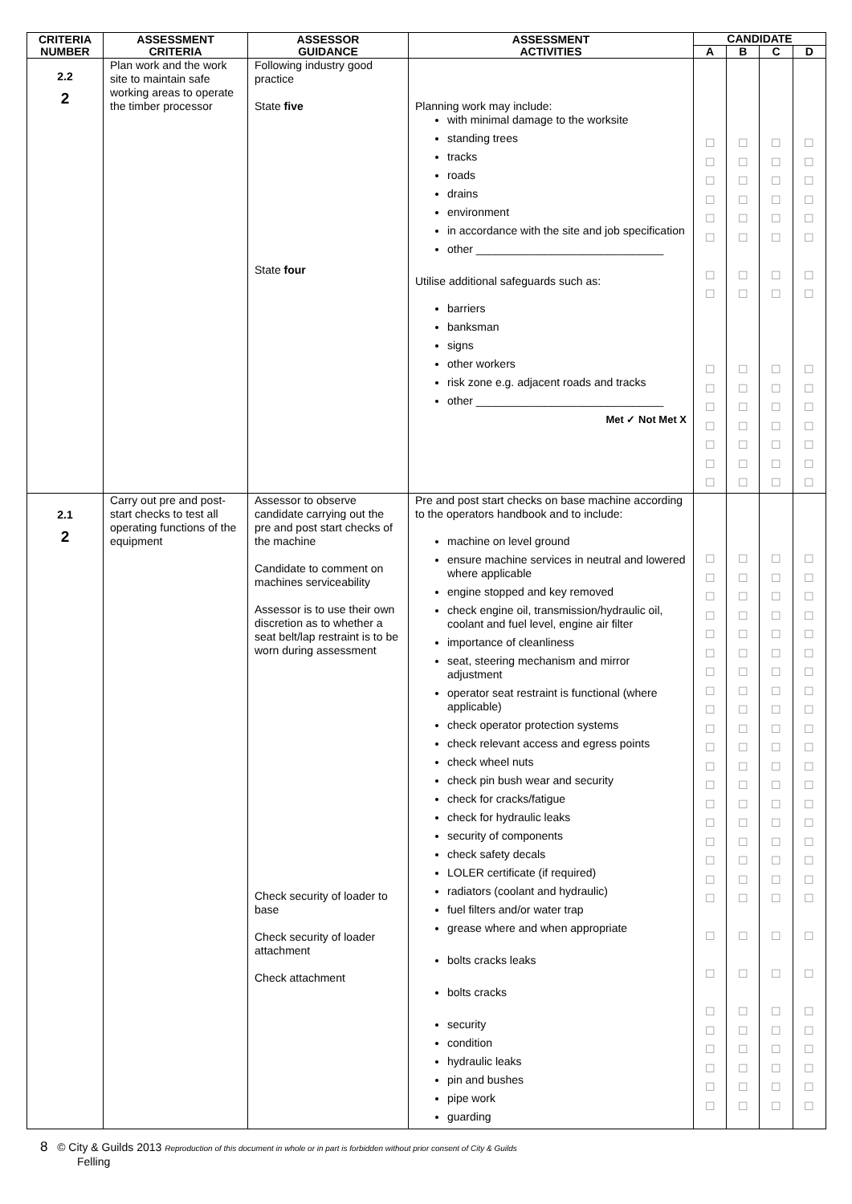| CRITERIA NUMBER | ASSESSMENT CRITERIA | ASSESSOR GUIDANCE | ASSESSMENT ACTIVITIES | CANDIDATE | | | |
| --- | --- | --- | --- | --- | --- | --- | --- |
| | | | | A | B | C | D |
| 2.2 2 | Plan work and the work site to maintain safe working areas to operate the timber processor | Following industry good practice State five State four | Planning work may include: with minimal damage to the worksite standing trees tracks roads drains environment in accordance with the site and job specification other ______________________________ Utilise additional safeguards such as: barriers banksman signs other workers risk zone e.g. adjacent roads and tracks other ______________________________ Met ✓ Not Met X | ☐ ☐ ☐ ☐ ☐ ☐ ☐ ☐ ☐ ☐ ☐ ☐ ☐ ☐ ☐ | ☐ ☐ ☐ ☐ ☐ ☐ ☐ ☐ ☐ ☐ ☐ ☐ ☐ ☐ ☐ | ☐ ☐ ☐ ☐ ☐ ☐ ☐ ☐ ☐ ☐ ☐ ☐ ☐ ☐ ☐ | ☐ ☐ ☐ ☐ ☐ ☐ ☐ ☐ ☐ ☐ ☐ ☐ ☐ ☐ ☐ |
| 2.1 2 | Carry out pre and post-start checks to test all operating functions of the equipment | Assessor to observe candidate carrying out the pre and post start checks of the machine Candidate to comment on machines serviceability Assessor is to use their own discretion as to whether a seat belt/lap restraint is to be worn during assessment Check security of loader to base Check security of loader attachment Check attachment | Pre and post start checks on base machine according to the operators handbook and to include: machine on level ground ensure machine services in neutral and lowered where applicable engine stopped and key removed check engine oil, transmission/hydraulic oil, coolant and fuel level, engine air filter importance of cleanliness seat, steering mechanism and mirror adjustment operator seat restraint is functional (where applicable) check operator protection systems check relevant access and egress points check wheel nuts check pin bush wear and security check for cracks/fatigue check for hydraulic leaks security of components check safety decals LOLER certificate (if required) radiators (coolant and hydraulic) fuel filters and/or water trap grease where and when appropriate bolts cracks leaks bolts cracks security condition hydraulic leaks pin and bushes pipe work guarding | ☐ ☐ ☐ ☐ ☐ ☐ ☐ ☐ ☐ ☐ ☐ ☐ ☐ ☐ ☐ ☐ ☐ ☐ ☐ ☐ ☐ ☐ ☐ ☐ ☐ ☐ ☐ | ☐ ☐ ☐ ☐ ☐ ☐ ☐ ☐ ☐ ☐ ☐ ☐ ☐ ☐ ☐ ☐ ☐ ☐ ☐ ☐ ☐ ☐ ☐ ☐ ☐ ☐ ☐ | ☐ ☐ ☐ ☐ ☐ ☐ ☐ ☐ ☐ ☐ ☐ ☐ ☐ ☐ ☐ ☐ ☐ ☐ ☐ ☐ ☐ ☐ ☐ ☐ ☐ ☐ ☐ | ☐ ☐ ☐ ☐ ☐ ☐ ☐ ☐ ☐ ☐ ☐ ☐ ☐ ☐ ☐ ☐ ☐ ☐ ☐ ☐ ☐ ☐ ☐ ☐ ☐ ☐ ☐ |
8 © City & Guilds 2013 Reproduction of this document in whole or in part is forbidden without prior consent of City & Guilds
Felling